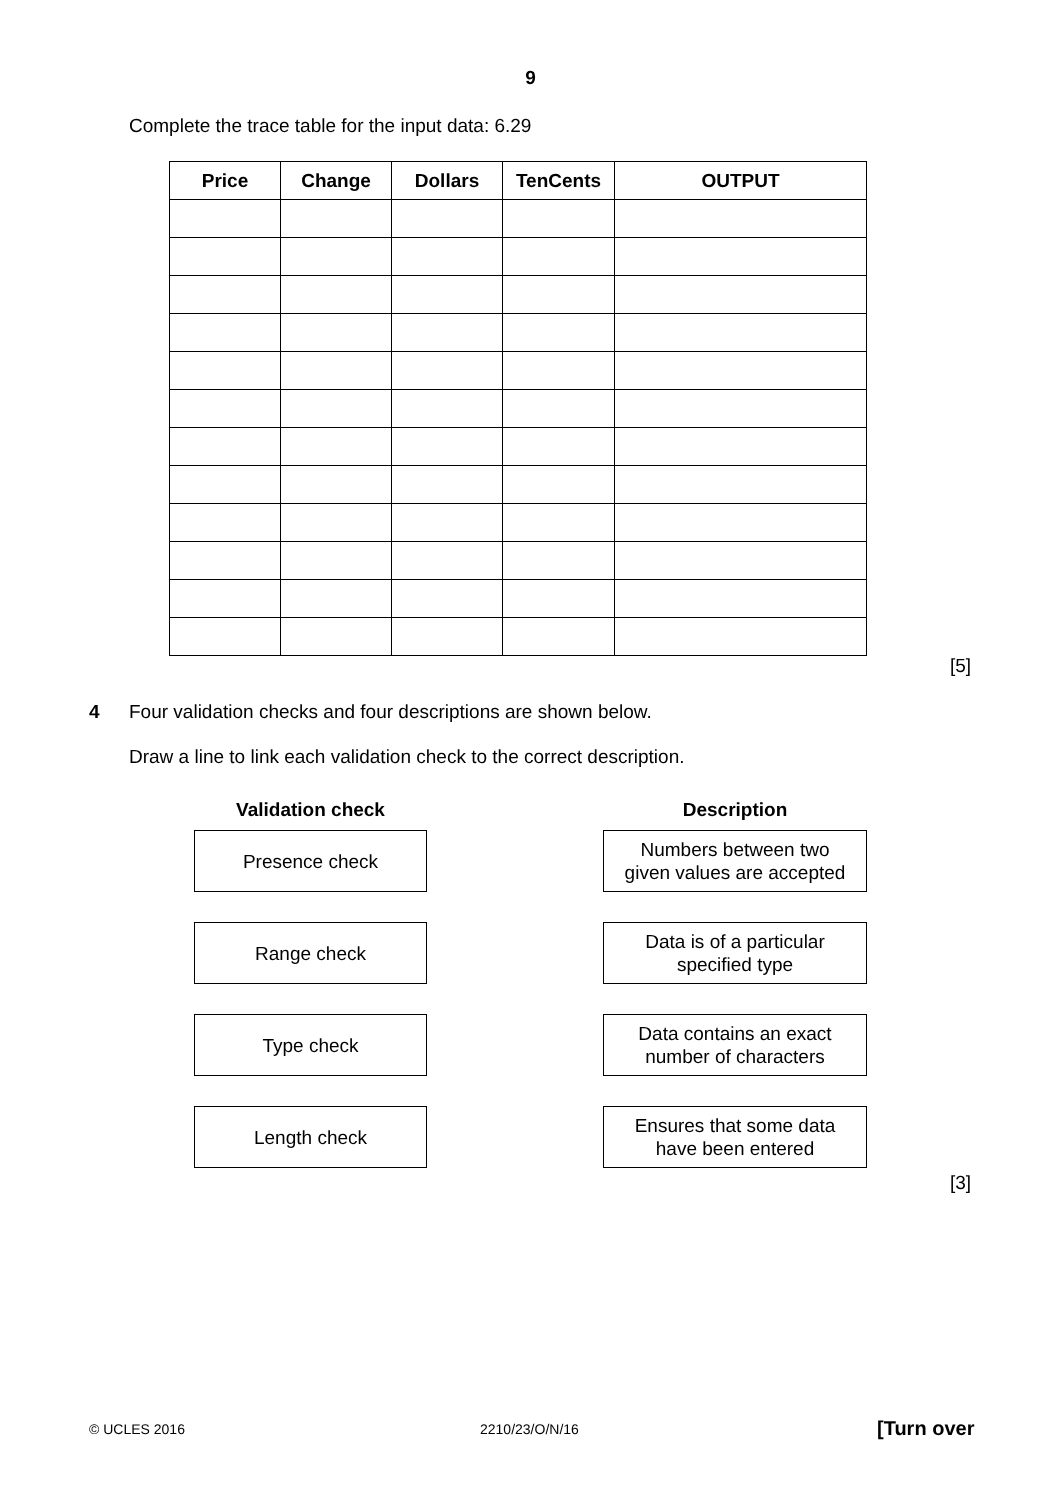9
Complete the trace table for the input data: 6.29
| Price | Change | Dollars | TenCents | OUTPUT |
| --- | --- | --- | --- | --- |
[5]
4
Four validation checks and four descriptions are shown below.
Draw a line to link each validation check to the correct description.
Validation check
Presence check
Range check
Type check
Length check
Description
Numbers between two
given values are accepted
Data is of a particular
specified type
Data contains an exact
number of characters
Ensures that some data
have been entered
[3]
© UCLES 2016 2210/23/O/N/16 [Turn over